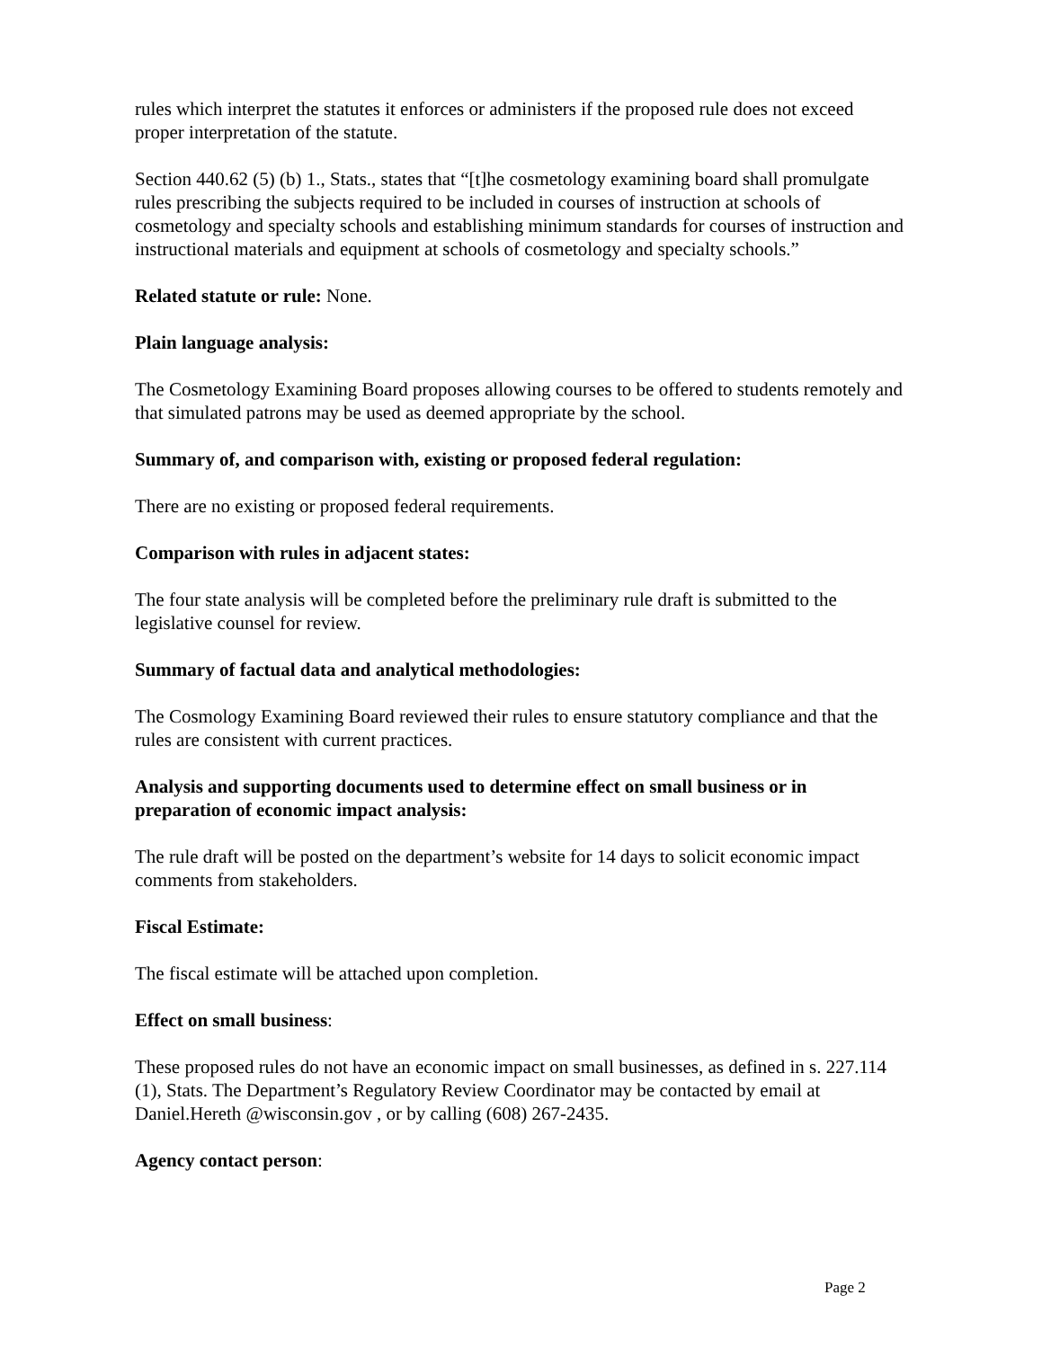rules which interpret the statutes it enforces or administers if the proposed rule does not exceed proper interpretation of the statute.
Section 440.62 (5) (b) 1., Stats., states that “[t]he cosmetology examining board shall promulgate rules prescribing the subjects required to be included in courses of instruction at schools of cosmetology and specialty schools and establishing minimum standards for courses of instruction and instructional materials and equipment at schools of cosmetology and specialty schools.”
Related statute or rule: None.
Plain language analysis:
The Cosmetology Examining Board proposes allowing courses to be offered to students remotely and that simulated patrons may be used as deemed appropriate by the school.
Summary of, and comparison with, existing or proposed federal regulation:
There are no existing or proposed federal requirements.
Comparison with rules in adjacent states:
The four state analysis will be completed before the preliminary rule draft is submitted to the legislative counsel for review.
Summary of factual data and analytical methodologies:
The Cosmology Examining Board reviewed their rules to ensure statutory compliance and that the rules are consistent with current practices.
Analysis and supporting documents used to determine effect on small business or in preparation of economic impact analysis:
The rule draft will be posted on the department’s website for 14 days to solicit economic impact comments from stakeholders.
Fiscal Estimate:
The fiscal estimate will be attached upon completion.
Effect on small business:
These proposed rules do not have an economic impact on small businesses, as defined in s. 227.114 (1), Stats. The Department’s Regulatory Review Coordinator may be contacted by email at Daniel.Hereth @wisconsin.gov , or by calling (608) 267-2435.
Agency contact person:
Page 2